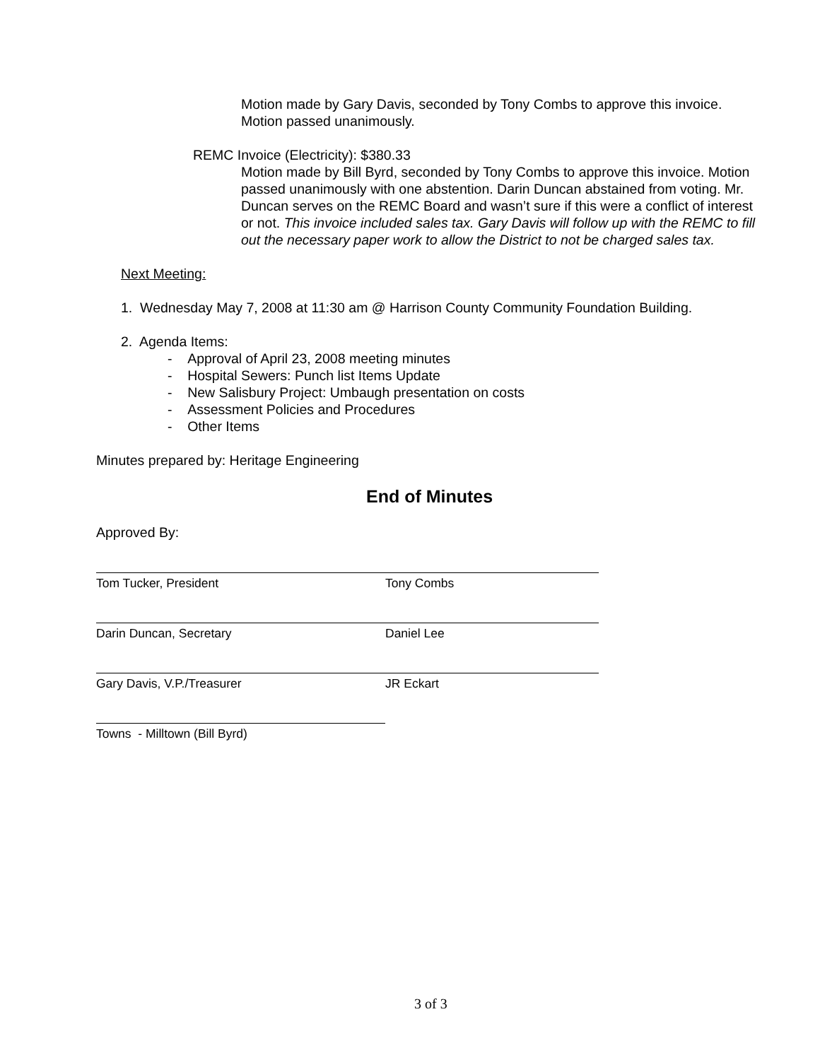Motion made by Gary Davis, seconded by Tony Combs to approve this invoice. Motion passed unanimously.
REMC Invoice (Electricity): $380.33
Motion made by Bill Byrd, seconded by Tony Combs to approve this invoice. Motion passed unanimously with one abstention. Darin Duncan abstained from voting. Mr. Duncan serves on the REMC Board and wasn’t sure if this were a conflict of interest or not. This invoice included sales tax. Gary Davis will follow up with the REMC to fill out the necessary paper work to allow the District to not be charged sales tax.
Next Meeting:
1. Wednesday May 7, 2008 at 11:30 am @ Harrison County Community Foundation Building.
2. Agenda Items:
- Approval of April 23, 2008 meeting minutes
- Hospital Sewers: Punch list Items Update
- New Salisbury Project: Umbaugh presentation on costs
- Assessment Policies and Procedures
- Other Items
Minutes prepared by: Heritage Engineering
End of Minutes
Approved By:
Tom Tucker, President Tony Combs
Darin Duncan, Secretary Daniel Lee
Gary Davis, V.P./Treasurer JR Eckart
Towns - Milltown (Bill Byrd)
3 of 3